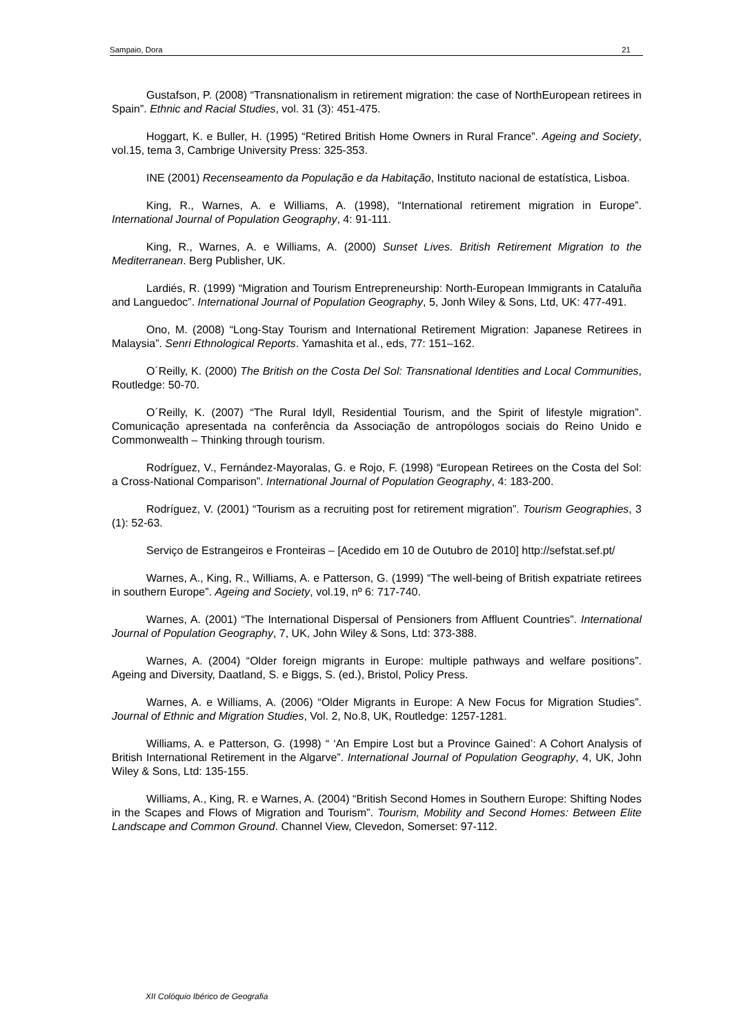Sampaio, Dora 21
Gustafson, P. (2008) “Transnationalism in retirement migration: the case of NorthEuropean retirees in Spain”. Ethnic and Racial Studies, vol. 31 (3): 451-475.
Hoggart, K. e Buller, H. (1995) “Retired British Home Owners in Rural France”. Ageing and Society, vol.15, tema 3, Cambrige University Press: 325-353.
INE (2001) Recenseamento da População e da Habitação, Instituto nacional de estatística, Lisboa.
King, R., Warnes, A. e Williams, A. (1998), “International retirement migration in Europe”. International Journal of Population Geography, 4: 91-111.
King, R., Warnes, A. e Williams, A. (2000) Sunset Lives. British Retirement Migration to the Mediterranean. Berg Publisher, UK.
Lardiés, R. (1999) “Migration and Tourism Entrepreneurship: North-European Immigrants in Cataluña and Languedoc”. International Journal of Population Geography, 5, Jonh Wiley & Sons, Ltd, UK: 477-491.
Ono, M. (2008) “Long-Stay Tourism and International Retirement Migration: Japanese Retirees in Malaysia”. Senri Ethnological Reports. Yamashita et al., eds, 77: 151–162.
O´Reilly, K. (2000) The British on the Costa Del Sol: Transnational Identities and Local Communities, Routledge: 50-70.
O´Reilly, K. (2007) “The Rural Idyll, Residential Tourism, and the Spirit of lifestyle migration”. Comunicação apresentada na conferência da Associação de antropólogos sociais do Reino Unido e Commonwealth – Thinking through tourism.
Rodríguez, V., Fernández-Mayoralas, G. e Rojo, F. (1998) “European Retirees on the Costa del Sol: a Cross-National Comparison”. International Journal of Population Geography, 4: 183-200.
Rodríguez, V. (2001) “Tourism as a recruiting post for retirement migration”. Tourism Geographies, 3 (1): 52-63.
Serviço de Estrangeiros e Fronteiras – [Acedido em 10 de Outubro de 2010] http://sefstat.sef.pt/
Warnes, A., King, R., Williams, A. e Patterson, G. (1999) “The well-being of British expatriate retirees in southern Europe”. Ageing and Society, vol.19, nº 6: 717-740.
Warnes, A. (2001) “The International Dispersal of Pensioners from Affluent Countries”. International Journal of Population Geography, 7, UK, John Wiley & Sons, Ltd: 373-388.
Warnes, A. (2004) “Older foreign migrants in Europe: multiple pathways and welfare positions”. Ageing and Diversity, Daatland, S. e Biggs, S. (ed.), Bristol, Policy Press.
Warnes, A. e Williams, A. (2006) “Older Migrants in Europe: A New Focus for Migration Studies”. Journal of Ethnic and Migration Studies, Vol. 2, No.8, UK, Routledge: 1257-1281.
Williams, A. e Patterson, G. (1998) “ ‘An Empire Lost but a Province Gained’: A Cohort Analysis of British International Retirement in the Algarve”. International Journal of Population Geography, 4, UK, John Wiley & Sons, Ltd: 135-155.
Williams, A., King, R. e Warnes, A. (2004) “British Second Homes in Southern Europe: Shifting Nodes in the Scapes and Flows of Migration and Tourism”. Tourism, Mobility and Second Homes: Between Elite Landscape and Common Ground. Channel View, Clevedon, Somerset: 97-112.
XII Colóquio Ibérico de Geografia